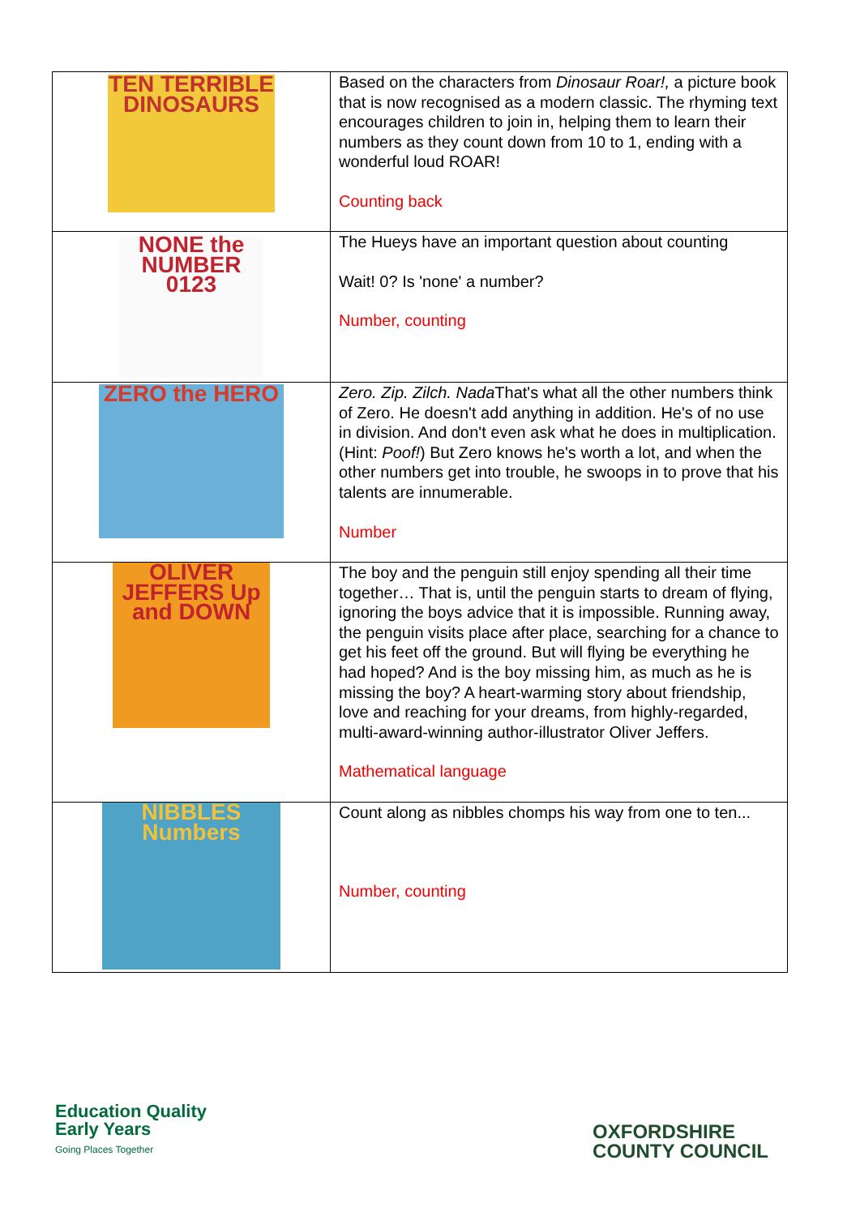| TEN TERRIBLE DINOSAURS | Based on the characters from Dinosaur Roar!, a picture book that is now recognised as a modern classic. The rhyming text encourages children to join in, helping them to learn their numbers as they count down from 10 to 1, ending with a wonderful loud ROAR! Counting back |
| NONE the NUMBER 0123 | The Hueys have an important question about counting Wait! 0? Is 'none' a number? Number, counting |
| ZERO the HERO | Zero. Zip. Zilch. Nada That's what all the other numbers think of Zero. He doesn't add anything in addition. He's of no use in division. And don't even ask what he does in multiplication. (Hint: Poof! ) But Zero knows he's worth a lot, and when the other numbers get into trouble, he swoops in to prove that his talents are innumerable. Number |
| OLIVER JEFFERS Up and DOWN | The boy and the penguin still enjoy spending all their time together… That is, until the penguin starts to dream of flying, ignoring the boys advice that it is impossible. Running away, the penguin visits place after place, searching for a chance to get his feet off the ground. But will flying be everything he had hoped? And is the boy missing him, as much as he is missing the boy? A heart-warming story about friendship, love and reaching for your dreams, from highly-regarded, multi-award-winning author-illustrator Oliver Jeffers. Mathematical language |
| NIBBLES Numbers | Count along as nibbles chomps his way from one to ten... Number, counting |
Education Quality
Early Years
Going Places Together
OXFORDSHIRE
COUNTY COUNCIL